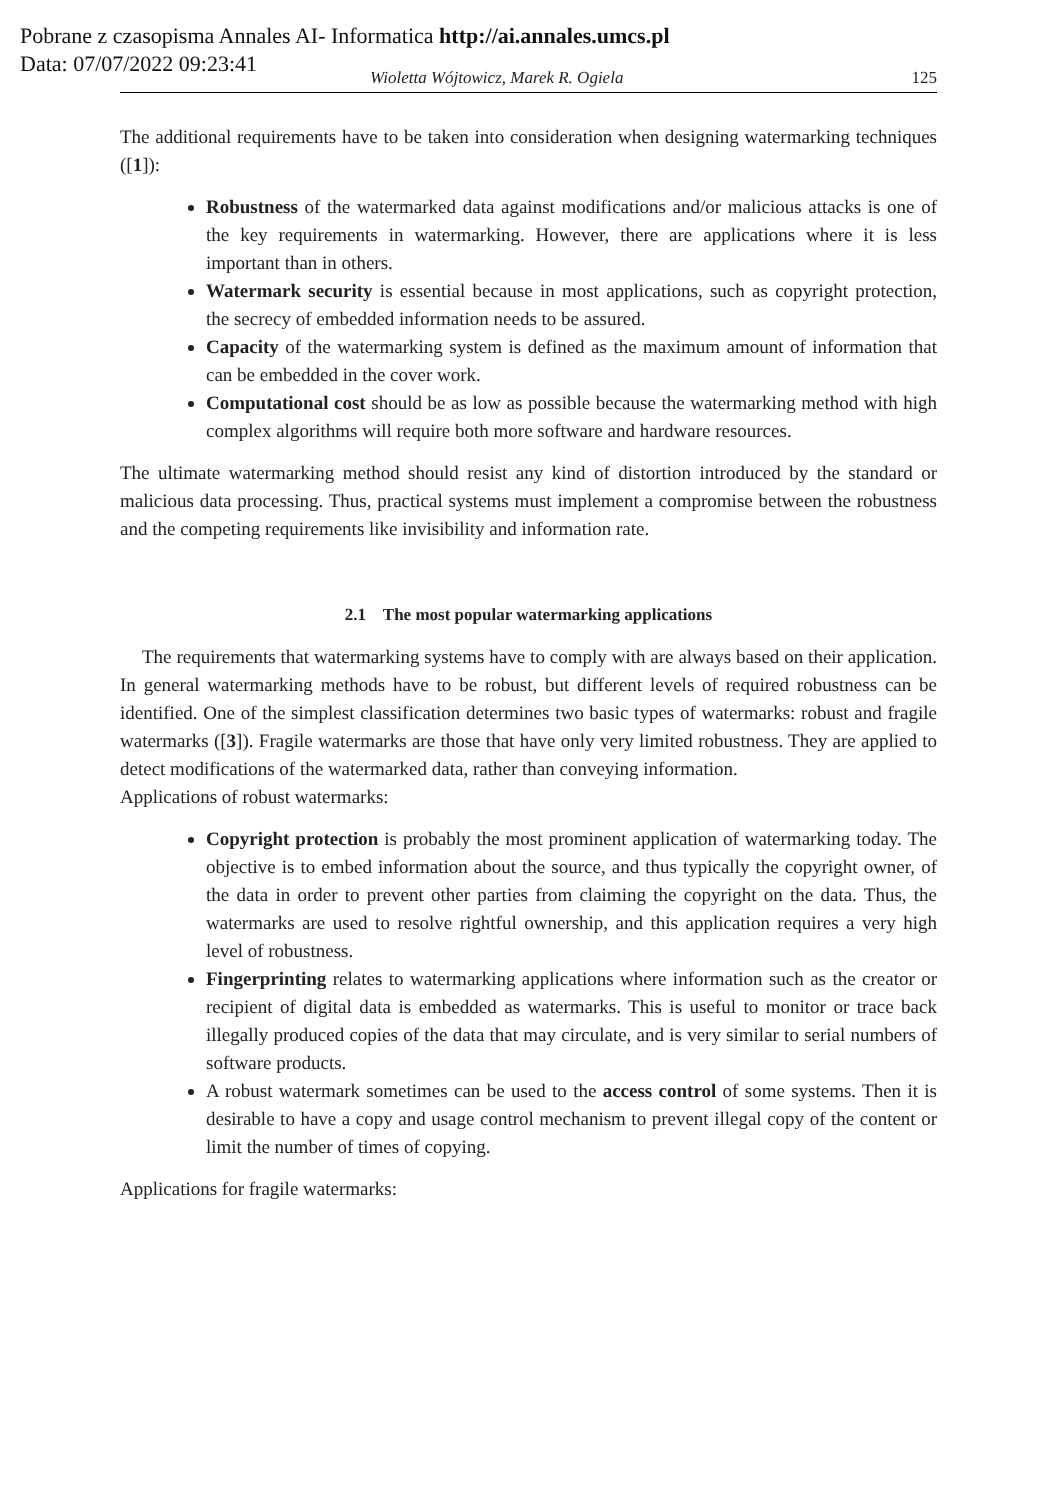Pobrane z czasopisma Annales AI- Informatica http://ai.annales.umcs.pl
Data: 07/07/2022 09:23:41
Wioletta Wójtowicz, Marek R. Ogiela 125
The additional requirements have to be taken into consideration when designing watermarking techniques ([1]):
Robustness of the watermarked data against modifications and/or malicious attacks is one of the key requirements in watermarking. However, there are applications where it is less important than in others.
Watermark security is essential because in most applications, such as copyright protection, the secrecy of embedded information needs to be assured.
Capacity of the watermarking system is defined as the maximum amount of information that can be embedded in the cover work.
Computational cost should be as low as possible because the watermarking method with high complex algorithms will require both more software and hardware resources.
The ultimate watermarking method should resist any kind of distortion introduced by the standard or malicious data processing. Thus, practical systems must implement a compromise between the robustness and the competing requirements like invisibility and information rate.
2.1 The most popular watermarking applications
The requirements that watermarking systems have to comply with are always based on their application. In general watermarking methods have to be robust, but different levels of required robustness can be identified. One of the simplest classification determines two basic types of watermarks: robust and fragile watermarks ([3]). Fragile watermarks are those that have only very limited robustness. They are applied to detect modifications of the watermarked data, rather than conveying information.
Applications of robust watermarks:
Copyright protection is probably the most prominent application of watermarking today. The objective is to embed information about the source, and thus typically the copyright owner, of the data in order to prevent other parties from claiming the copyright on the data. Thus, the watermarks are used to resolve rightful ownership, and this application requires a very high level of robustness.
Fingerprinting relates to watermarking applications where information such as the creator or recipient of digital data is embedded as watermarks. This is useful to monitor or trace back illegally produced copies of the data that may circulate, and is very similar to serial numbers of software products.
A robust watermark sometimes can be used to the access control of some systems. Then it is desirable to have a copy and usage control mechanism to prevent illegal copy of the content or limit the number of times of copying.
Applications for fragile watermarks: